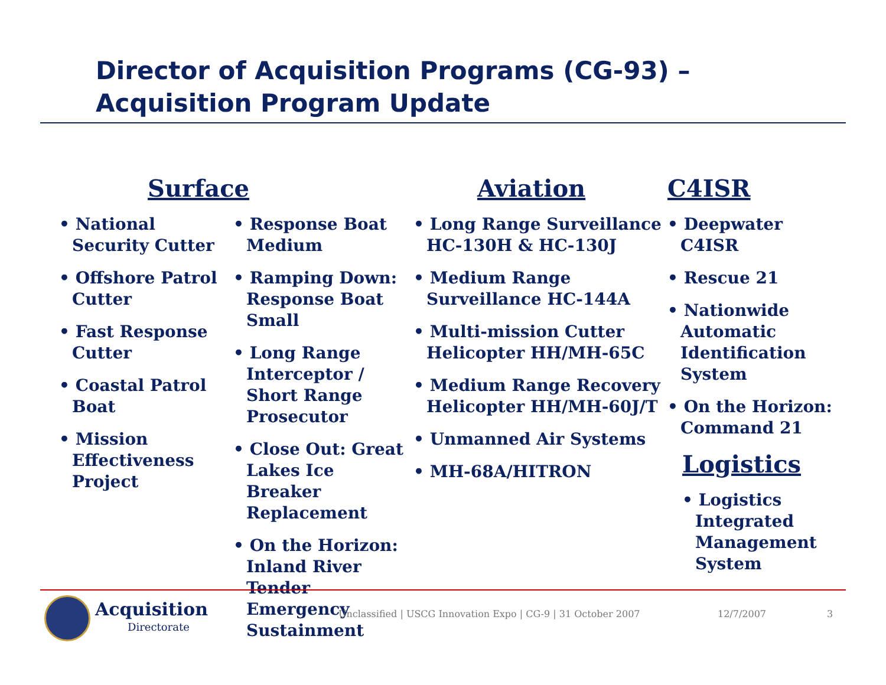Director of Acquisition Programs (CG-93) –
Acquisition Program Update
Surface
• National Security Cutter
• Offshore Patrol Cutter
• Fast Response Cutter
• Coastal Patrol Boat
• Mission Effectiveness Project
• Response Boat Medium
• Ramping Down: Response Boat Small
• Long Range Interceptor / Short Range Prosecutor
• Close Out: Great Lakes Ice Breaker Replacement
• On the Horizon: Inland River Tender Emergency Sustainment
Aviation
• Long Range Surveillance HC-130H & HC-130J
• Medium Range Surveillance HC-144A
• Multi-mission Cutter Helicopter HH/MH-65C
• Medium Range Recovery Helicopter HH/MH-60J/T
• Unmanned Air Systems
• MH-68A/HITRON
C4ISR
• Deepwater C4ISR
• Rescue 21
• Nationwide Automatic Identification System
• On the Horizon: Command 21
Logistics
• Logistics Integrated Management System
Acquisition
Directorate
Unclassified | USCG Innovation Expo | CG-9 | 31 October 2007
12/7/2007 3